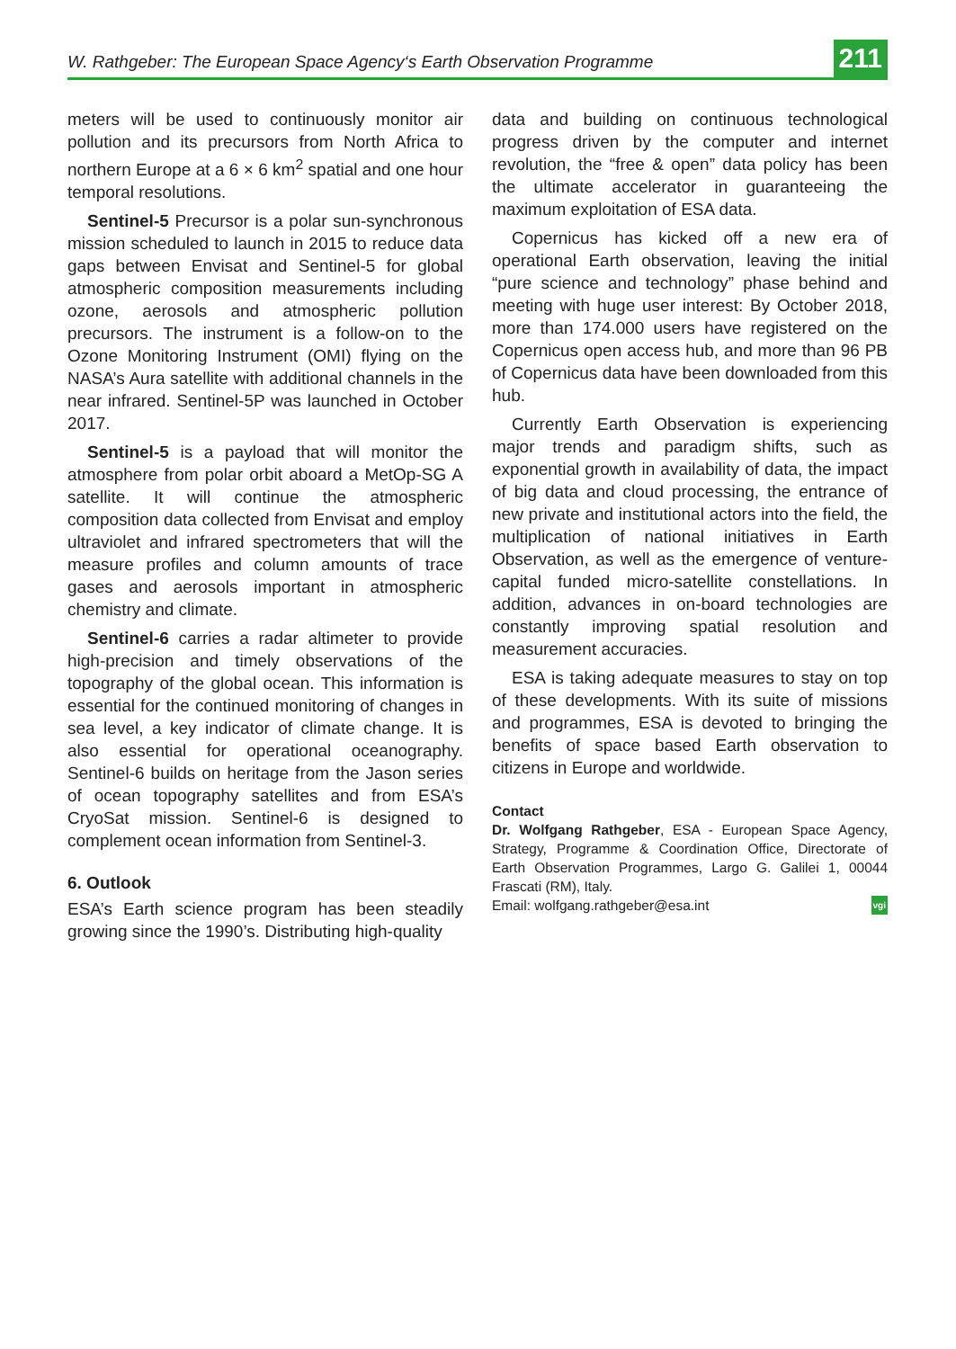W. Rathgeber: The European Space Agency‘s Earth Observation Programme 211
meters will be used to continuously monitor air pollution and its precursors from North Africa to northern Europe at a 6 × 6 km<sup>2</sup> spatial and one hour temporal resolutions.
Sentinel-5 Precursor is a polar sun-synchronous mission scheduled to launch in 2015 to reduce data gaps between Envisat and Sentinel-5 for global atmospheric composition measurements including ozone, aerosols and atmospheric pollution precursors. The instrument is a follow-on to the Ozone Monitoring Instrument (OMI) flying on the NASA’s Aura satellite with additional channels in the near infrared. Sentinel-5P was launched in October 2017.
Sentinel-5 is a payload that will monitor the atmosphere from polar orbit aboard a MetOp-SG A satellite. It will continue the atmospheric composition data collected from Envisat and employ ultraviolet and infrared spectrometers that will the measure profiles and column amounts of trace gases and aerosols important in atmospheric chemistry and climate.
Sentinel-6 carries a radar altimeter to provide high-precision and timely observations of the topography of the global ocean. This information is essential for the continued monitoring of changes in sea level, a key indicator of climate change. It is also essential for operational oceanography. Sentinel-6 builds on heritage from the Jason series of ocean topography satellites and from ESA’s CryoSat mission. Sentinel-6 is designed to complement ocean information from Sentinel-3.
6. Outlook
ESA’s Earth science program has been steadily growing since the 1990’s. Distributing high-quality
data and building on continuous technological progress driven by the computer and internet revolution, the “free & open” data policy has been the ultimate accelerator in guaranteeing the maximum exploitation of ESA data.
Copernicus has kicked off a new era of operational Earth observation, leaving the initial “pure science and technology” phase behind and meeting with huge user interest: By October 2018, more than 174.000 users have registered on the Copernicus open access hub, and more than 96 PB of Copernicus data have been downloaded from this hub.
Currently Earth Observation is experiencing major trends and paradigm shifts, such as exponential growth in availability of data, the impact of big data and cloud processing, the entrance of new private and institutional actors into the field, the multiplication of national initiatives in Earth Observation, as well as the emergence of venture-capital funded micro-satellite constellations. In addition, advances in on-board technologies are constantly improving spatial resolution and measurement accuracies.
ESA is taking adequate measures to stay on top of these developments. With its suite of missions and programmes, ESA is devoted to bringing the benefits of space based Earth observation to citizens in Europe and worldwide.
Contact
Dr. Wolfgang Rathgeber, ESA - European Space Agency, Strategy, Programme & Coordination Office, Directorate of Earth Observation Programmes, Largo G. Galilei 1, 00044 Frascati (RM), Italy.
Email: wolfgang.rathgeber@esa.int vgi